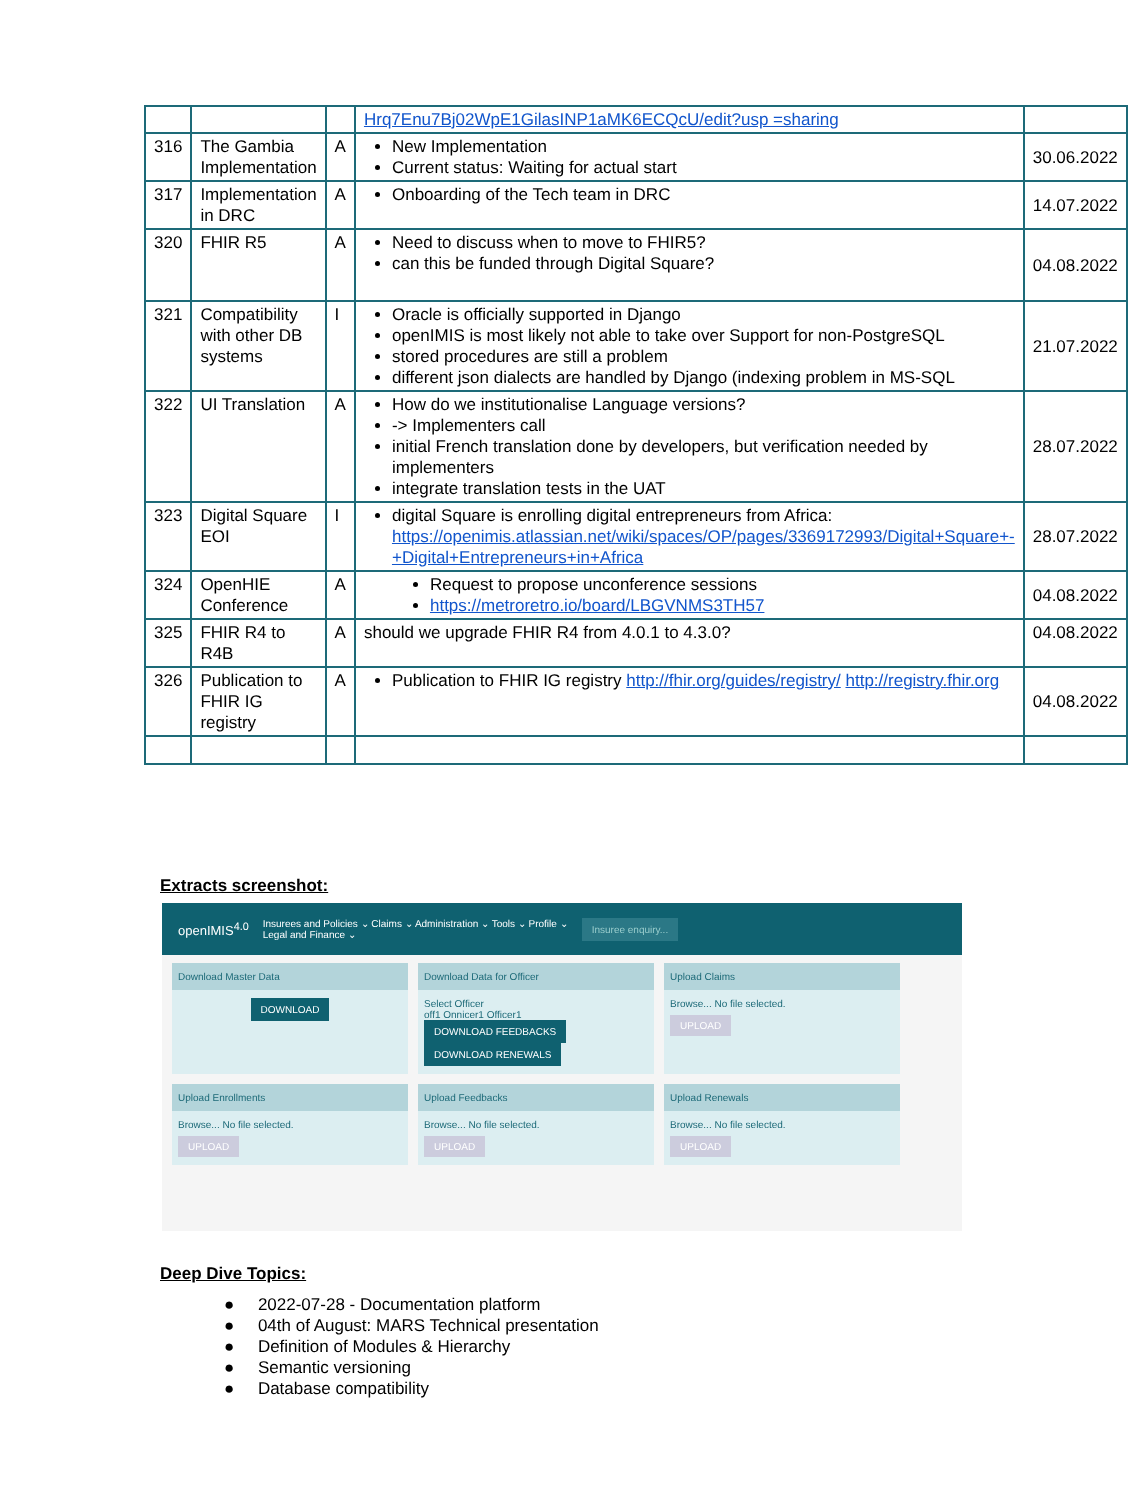| | | | Hrq7Enu7Bj02WpE1GilasINP1aMK6ECQcU/edit?usp =sharing | |
| 316 | The Gambia Implementation | A | New Implementation Current status: Waiting for actual start | 30.06.2022 |
| 317 | Implementation in DRC | A | Onboarding of the Tech team in DRC | 14.07.2022 |
| 320 | FHIR R5 | A | Need to discuss when to move to FHIR5? can this be funded through Digital Square? | 04.08.2022 |
| 321 | Compatibility with other DB systems | I | Oracle is officially supported in Django openIMIS is most likely not able to take over Support for non-PostgreSQL stored procedures are still a problem different json dialects are handled by Django (indexing problem in MS-SQL | 21.07.2022 |
| 322 | UI Translation | A | How do we institutionalise Language versions? -> Implementers call initial French translation done by developers, but verification needed by implementers integrate translation tests in the UAT | 28.07.2022 |
| 323 | Digital Square EOI | I | digital Square is enrolling digital entrepreneurs from Africa: https://openimis.atlassian.net/wiki/spaces/OP/pages/3369172993/Digital+Square+-+Digital+Entrepreneurs+in+Africa | 28.07.2022 |
| 324 | OpenHIE Conference | A | Request to propose unconference sessions https://metroretro.io/board/LBGVNMS3TH57 | 04.08.2022 |
| 325 | FHIR R4 to R4B | A | should we upgrade FHIR R4 from 4.0.1 to 4.3.0? | 04.08.2022 |
| 326 | Publication to FHIR IG registry | A | Publication to FHIR IG registry http://fhir.org/guides/registry/ http://registry.fhir.org | 04.08.2022 |
Extracts screenshot:
openIMIS<sup>4.0</sup> Insurees and Policies ⌄ Claims ⌄ Administration ⌄ Tools ⌄ Profile ⌄
Legal and Finance ⌄ Insuree enquiry...
Download Master Data
DOWNLOAD
Download Data for Officer
Select Officer
off1 Onnicer1 Officer1
DOWNLOAD FEEDBACKS DOWNLOAD RENEWALS
Upload Claims
Browse... No file selected.
UPLOAD
Upload Enrollments
Browse... No file selected.
UPLOAD
Upload Feedbacks
Browse... No file selected.
UPLOAD
Upload Renewals
Browse... No file selected.
UPLOAD
Deep Dive Topics:
● 2022-07-28 - Documentation platform
● 04th of August: MARS Technical presentation
● Definition of Modules & Hierarchy
● Semantic versioning
● Database compatibility